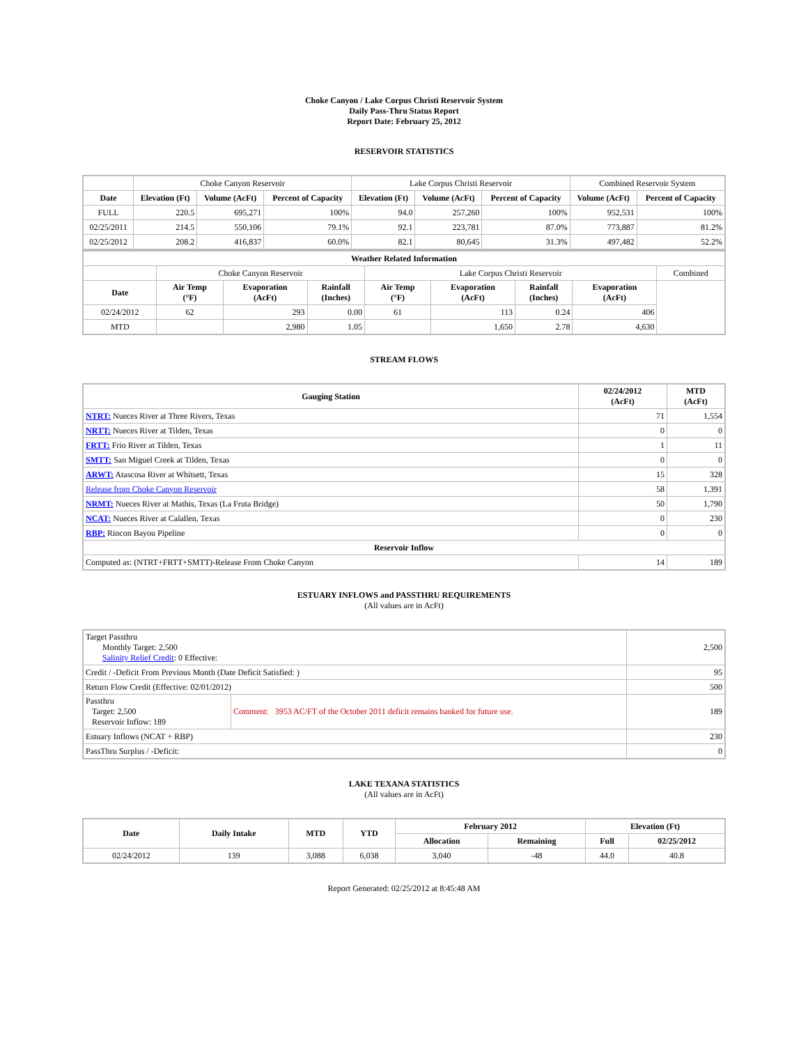Choke Canyon / Lake Corpus Christi Reservoir System
Daily Pass-Thru Status Report
Report Date: February 25, 2012
RESERVOIR STATISTICS
| | Choke Canyon Reservoir | | | Lake Corpus Christi Reservoir | | | Combined Reservoir System | |
| Date | Elevation (Ft) | Volume (AcFt) | Percent of Capacity | Elevation (Ft) | Volume (AcFt) | Percent of Capacity | Volume (AcFt) | Percent of Capacity |
| FULL | 220.5 | 695,271 | 100% | 94.0 | 257,260 | 100% | 952,531 | 100% |
| 02/25/2011 | 214.5 | 550,106 | 79.1% | 92.1 | 223,781 | 87.0% | 773,887 | 81.2% |
| 02/25/2012 | 208.2 | 416,837 | 60.0% | 82.1 | 80,645 | 31.3% | 497,482 | 52.2% |
| Weather Related Information | | | | | | | | |
| --- | --- | --- | --- | --- | --- | --- | --- | --- |
| | Choke Canyon Reservoir | | | Lake Corpus Christi Reservoir | | | | Combined |
| Date | Air Temp (°F) | Evaporation (AcFt) | Rainfall (Inches) | Air Temp (°F) | Evaporation (AcFt) | Rainfall (Inches) | Evaporation (AcFt) | |
| 02/24/2012 | 62 | 293 | 0.00 | 61 | 113 | 0.24 | 406 | |
| MTD | | 2,980 | 1.05 | | 1,650 | 2.78 | 4,630 | |
STREAM FLOWS
| Gauging Station | 02/24/2012 (AcFt) | MTD (AcFt) |
| --- | --- | --- |
| NTRT: Nueces River at Three Rivers, Texas | 71 | 1,554 |
| NRTT: Nueces River at Tilden, Texas | 0 | 0 |
| FRTT: Frio River at Tilden, Texas | 1 | 11 |
| SMTT: San Miguel Creek at Tilden, Texas | 0 | 0 |
| ARWT: Atascosa River at Whitsett, Texas | 15 | 328 |
| Release from Choke Canyon Reservoir | 58 | 1,391 |
| NRMT: Nueces River at Mathis, Texas (La Fruta Bridge) | 50 | 1,790 |
| NCAT: Nueces River at Calallen, Texas | 0 | 230 |
| RBP: Rincon Bayou Pipeline | 0 | 0 |
| Reservoir Inflow | | |
| Computed as: (NTRT+FRTT+SMTT)-Release From Choke Canyon | 14 | 189 |
ESTUARY INFLOWS and PASSTHRU REQUIREMENTS
(All values are in AcFt)
| Target Passthru Monthly Target: 2,500 Salinity Relief Credit : 0 Effective: | | 2,500 |
| Credit / -Deficit From Previous Month (Date Deficit Satisfied: ) | | 95 |
| Return Flow Credit (Effective: 02/01/2012) | | 500 |
| Passthru Target: 2,500 Reservoir Inflow: 189 | Comment: 3953 AC/FT of the October 2011 deficit remains banked for future use. | 189 |
| Estuary Inflows (NCAT + RBP) | | 230 |
| PassThru Surplus / -Deficit: | | 0 |
LAKE TEXANA STATISTICS
(All values are in AcFt)
| Date | Daily Intake | MTD | YTD | February 2012 | | Elevation (Ft) | |
| --- | --- | --- | --- | --- | --- | --- | --- |
| | | | | Allocation | Remaining | Full | 02/25/2012 |
| 02/24/2012 | 139 | 3,088 | 6,038 | 3,040 | -48 | 44.0 | 40.8 |
Report Generated: 02/25/2012 at 8:45:48 AM